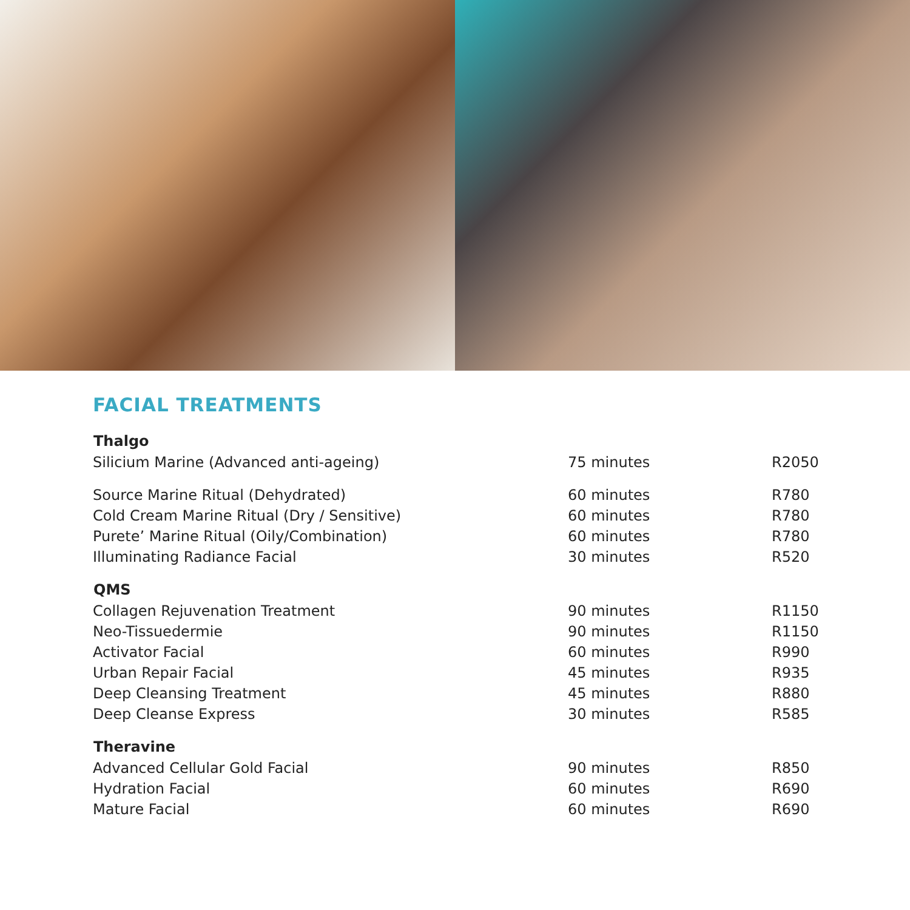FACIAL TREATMENTS
| Thalgo | | |
| --- | --- | --- |
| Silicium Marine (Advanced anti-ageing) | 75 minutes | R2050 |
| Source Marine Ritual (Dehydrated) | 60 minutes | R780 |
| Cold Cream Marine Ritual (Dry / Sensitive) | 60 minutes | R780 |
| Purete’ Marine Ritual (Oily/Combination) | 60 minutes | R780 |
| Illuminating Radiance Facial | 30 minutes | R520 |
| QMS | | |
| Collagen Rejuvenation Treatment | 90 minutes | R1150 |
| Neo-Tissuedermie | 90 minutes | R1150 |
| Activator Facial | 60 minutes | R990 |
| Urban Repair Facial | 45 minutes | R935 |
| Deep Cleansing Treatment | 45 minutes | R880 |
| Deep Cleanse Express | 30 minutes | R585 |
| Theravine | | |
| Advanced Cellular Gold Facial | 90 minutes | R850 |
| Hydration Facial | 60 minutes | R690 |
| Mature Facial | 60 minutes | R690 |